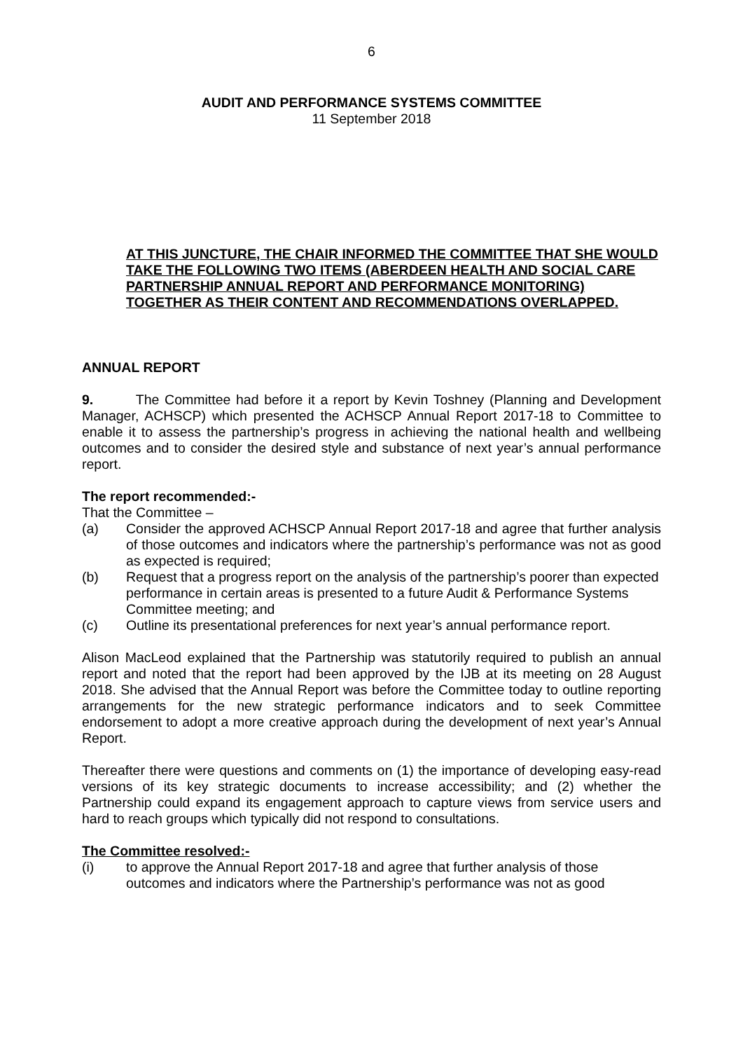6
AUDIT AND PERFORMANCE SYSTEMS COMMITTEE
11 September 2018
AT THIS JUNCTURE, THE CHAIR INFORMED THE COMMITTEE THAT SHE WOULD TAKE THE FOLLOWING TWO ITEMS (ABERDEEN HEALTH AND SOCIAL CARE PARTNERSHIP ANNUAL REPORT AND PERFORMANCE MONITORING) TOGETHER AS THEIR CONTENT AND RECOMMENDATIONS OVERLAPPED.
ANNUAL REPORT
9. The Committee had before it a report by Kevin Toshney (Planning and Development Manager, ACHSCP) which presented the ACHSCP Annual Report 2017-18 to Committee to enable it to assess the partnership’s progress in achieving the national health and wellbeing outcomes and to consider the desired style and substance of next year’s annual performance report.
The report recommended:-
That the Committee –
(a) Consider the approved ACHSCP Annual Report 2017-18 and agree that further analysis of those outcomes and indicators where the partnership’s performance was not as good as expected is required;
(b) Request that a progress report on the analysis of the partnership’s poorer than expected performance in certain areas is presented to a future Audit & Performance Systems Committee meeting; and
(c) Outline its presentational preferences for next year’s annual performance report.
Alison MacLeod explained that the Partnership was statutorily required to publish an annual report and noted that the report had been approved by the IJB at its meeting on 28 August 2018. She advised that the Annual Report was before the Committee today to outline reporting arrangements for the new strategic performance indicators and to seek Committee endorsement to adopt a more creative approach during the development of next year’s Annual Report.
Thereafter there were questions and comments on (1) the importance of developing easy-read versions of its key strategic documents to increase accessibility; and (2) whether the Partnership could expand its engagement approach to capture views from service users and hard to reach groups which typically did not respond to consultations.
The Committee resolved:-
(i) to approve the Annual Report 2017-18 and agree that further analysis of those outcomes and indicators where the Partnership’s performance was not as good